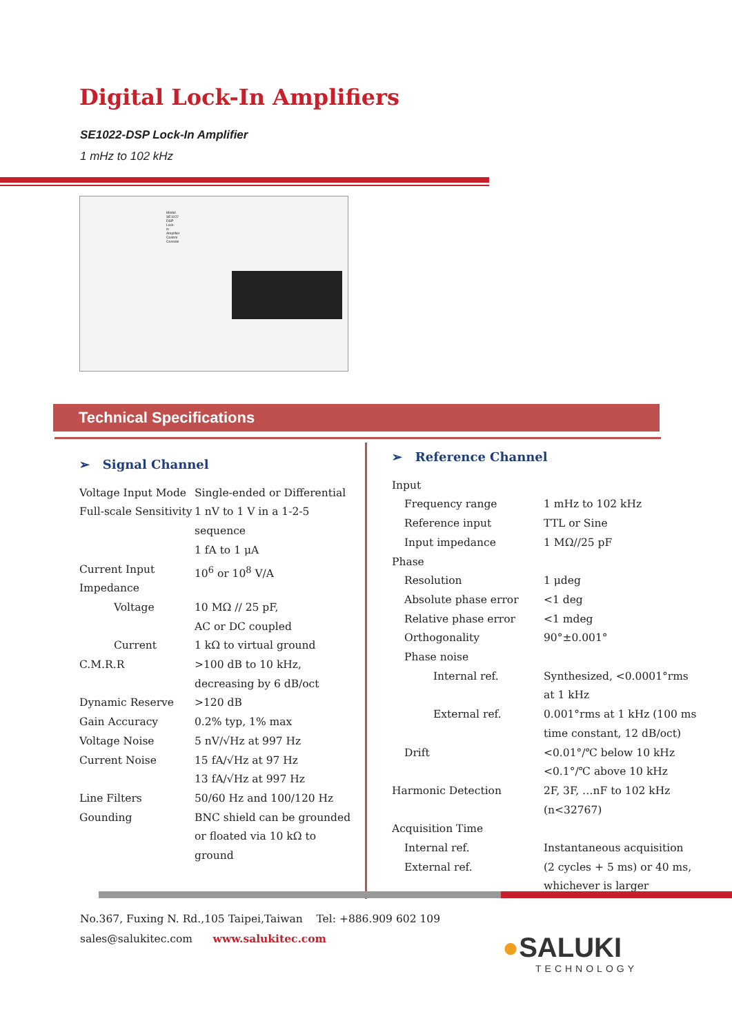Digital Lock-In Amplifiers
SE1022-DSP Lock-In Amplifier
1 mHz to 102 kHz
Model SE1022 DSP Lock-in Amplifier Control Console
Technical Specifications
➢ Signal Channel
| Voltage Input Mode | Single-ended or Differential |
| Full-scale Sensitivity | 1 nV to 1 V in a 1-2-5 sequence 1 fA to 1 μA |
| Current Input Impedance | 10<sup>6</sup> or 10<sup>8</sup> V/A |
| Voltage | 10 MΩ // 25 pF, AC or DC coupled |
| Current | 1 kΩ to virtual ground |
| C.M.R.R | >100 dB to 10 kHz, decreasing by 6 dB/oct |
| Dynamic Reserve | >120 dB |
| Gain Accuracy | 0.2% typ, 1% max |
| Voltage Noise | 5 nV/√Hz at 997 Hz |
| Current Noise | 15 fA/√Hz at 97 Hz 13 fA/√Hz at 997 Hz |
| Line Filters | 50/60 Hz and 100/120 Hz |
| Gounding | BNC shield can be grounded or floated via 10 kΩ to ground |
➢ Reference Channel
| Input | |
| Frequency range | 1 mHz to 102 kHz |
| Reference input | TTL or Sine |
| Input impedance | 1 MΩ//25 pF |
| Phase | |
| Resolution | 1 μdeg |
| Absolute phase error | <1 deg |
| Relative phase error | <1 mdeg |
| Orthogonality | 90°±0.001° |
| Phase noise | |
| Internal ref. | Synthesized, <0.0001°rms at 1 kHz |
| External ref. | 0.001°rms at 1 kHz (100 ms time constant, 12 dB/oct) |
| Drift | <0.01°/℃ below 10 kHz <0.1°/℃ above 10 kHz |
| Harmonic Detection | 2F, 3F, …nF to 102 kHz (n<32767) |
| Acquisition Time | |
| Internal ref. | Instantaneous acquisition |
| External ref. | (2 cycles + 5 ms) or 40 ms, whichever is larger |
No.367, Fuxing N. Rd.,105 Taipei,Taiwan Tel: +886.909 602 109
sales@salukitec.com www.salukitec.com
●SALUKI
TECHNOLOGY